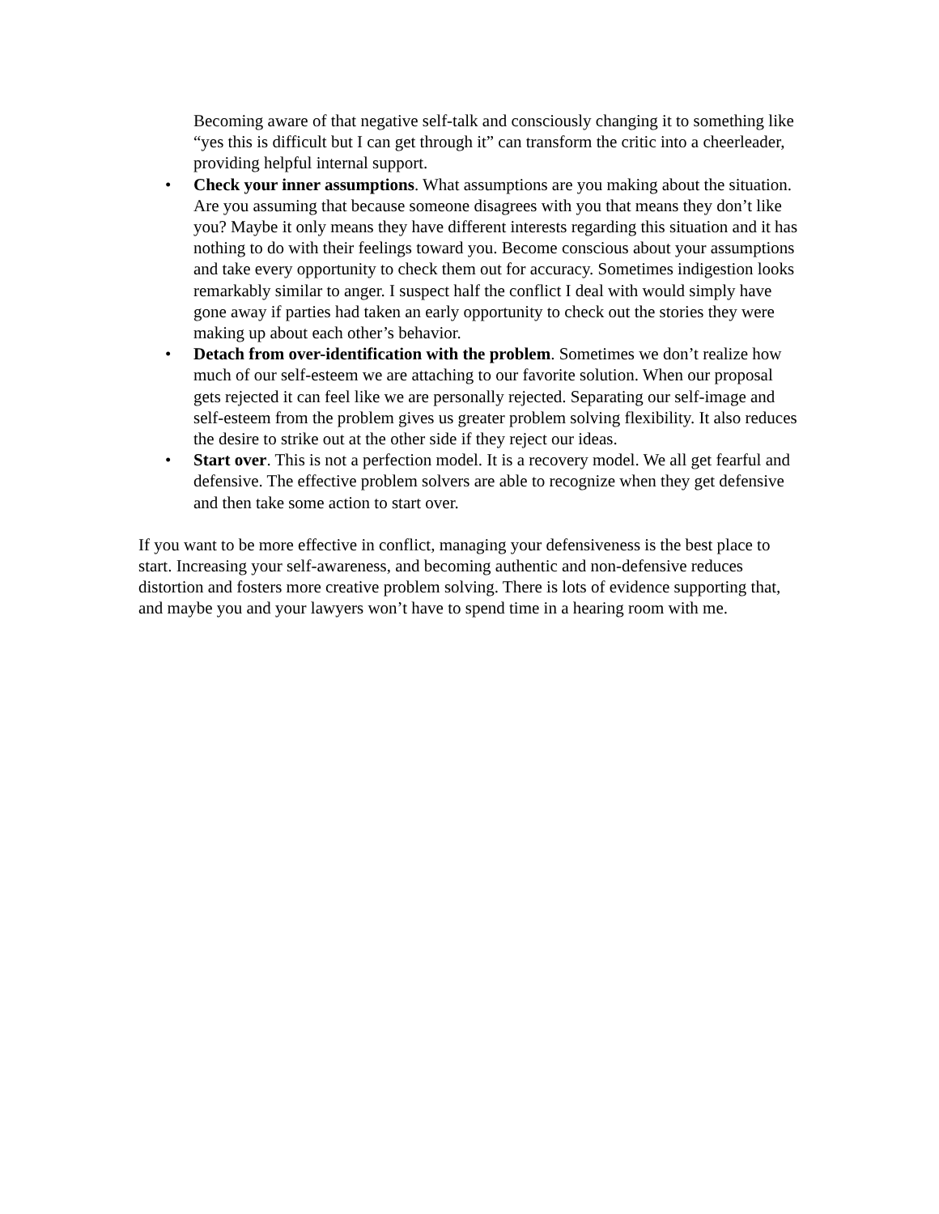Becoming aware of that negative self-talk and consciously changing it to something like “yes this is difficult but I can get through it” can transform the critic into a cheerleader, providing helpful internal support.
• Check your inner assumptions. What assumptions are you making about the situation. Are you assuming that because someone disagrees with you that means they don’t like you? Maybe it only means they have different interests regarding this situation and it has nothing to do with their feelings toward you. Become conscious about your assumptions and take every opportunity to check them out for accuracy. Sometimes indigestion looks remarkably similar to anger. I suspect half the conflict I deal with would simply have gone away if parties had taken an early opportunity to check out the stories they were making up about each other’s behavior.
• Detach from over-identification with the problem. Sometimes we don’t realize how much of our self-esteem we are attaching to our favorite solution. When our proposal gets rejected it can feel like we are personally rejected. Separating our self-image and self-esteem from the problem gives us greater problem solving flexibility. It also reduces the desire to strike out at the other side if they reject our ideas.
• Start over. This is not a perfection model. It is a recovery model. We all get fearful and defensive. The effective problem solvers are able to recognize when they get defensive and then take some action to start over.
If you want to be more effective in conflict, managing your defensiveness is the best place to start. Increasing your self-awareness, and becoming authentic and non-defensive reduces distortion and fosters more creative problem solving. There is lots of evidence supporting that, and maybe you and your lawyers won’t have to spend time in a hearing room with me.